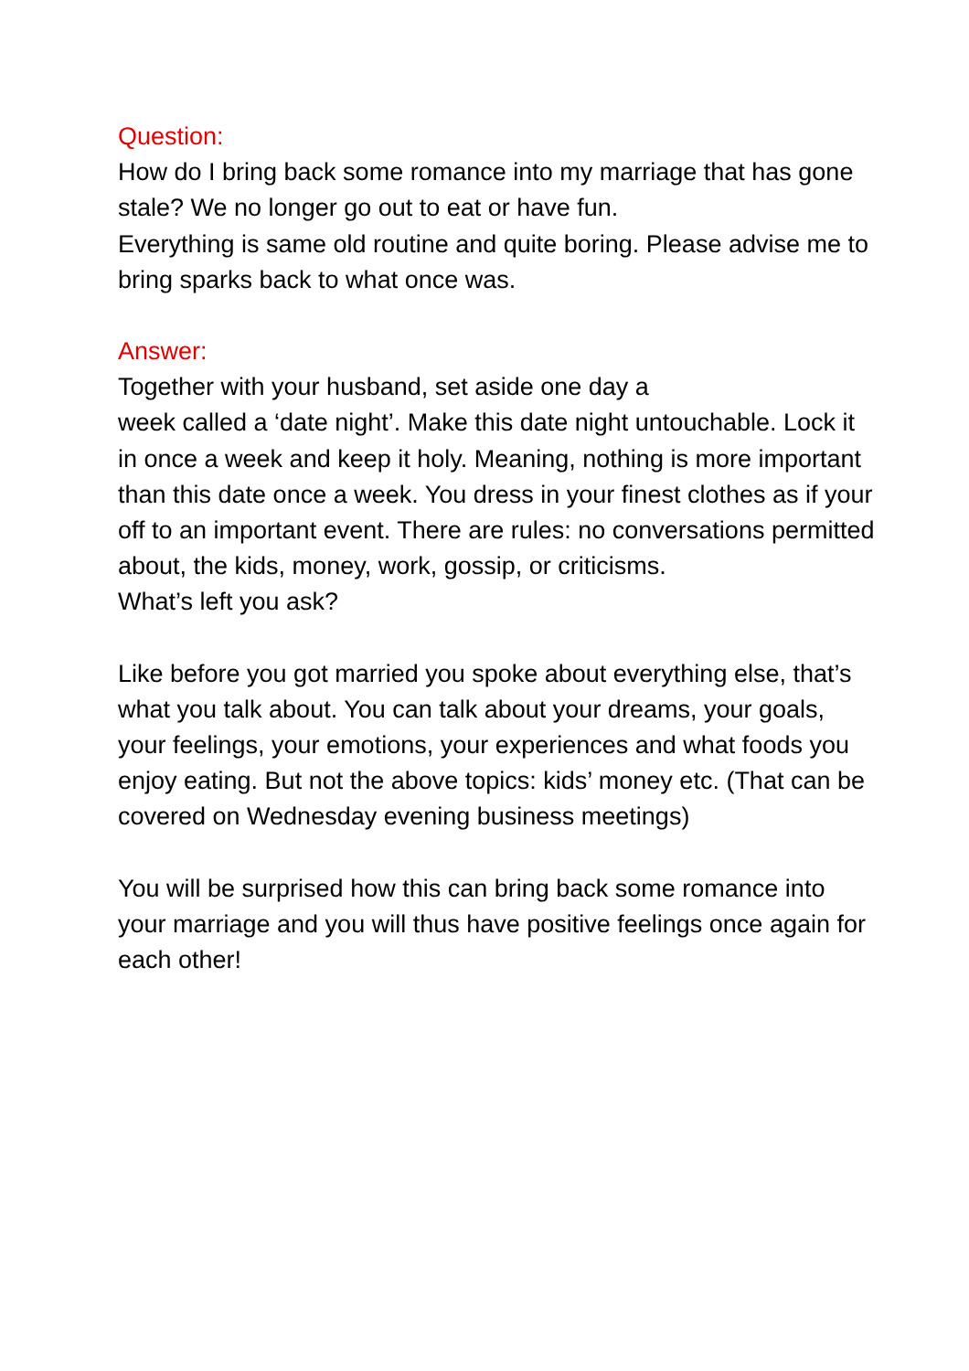Question:
How do I bring back some romance into my marriage that has gone stale? We no longer go out to eat or have fun.
Everything is same old routine and quite boring. Please advise me to bring sparks back to what once was.
Answer:
Together with your husband, set aside one day a
week called a ‘date night’. Make this date night untouchable. Lock it in once a week and keep it holy. Meaning, nothing is more important than this date once a week. You dress in your finest clothes as if your off to an important event. There are rules: no conversations permitted about, the kids, money, work, gossip, or criticisms.
What’s left you ask?
Like before you got married you spoke about everything else, that’s what you talk about. You can talk about your dreams, your goals, your feelings, your emotions, your experiences and what foods you enjoy eating. But not the above topics: kids’ money etc. (That can be covered on Wednesday evening business meetings)
You will be surprised how this can bring back some romance into your marriage and you will thus have positive feelings once again for each other!